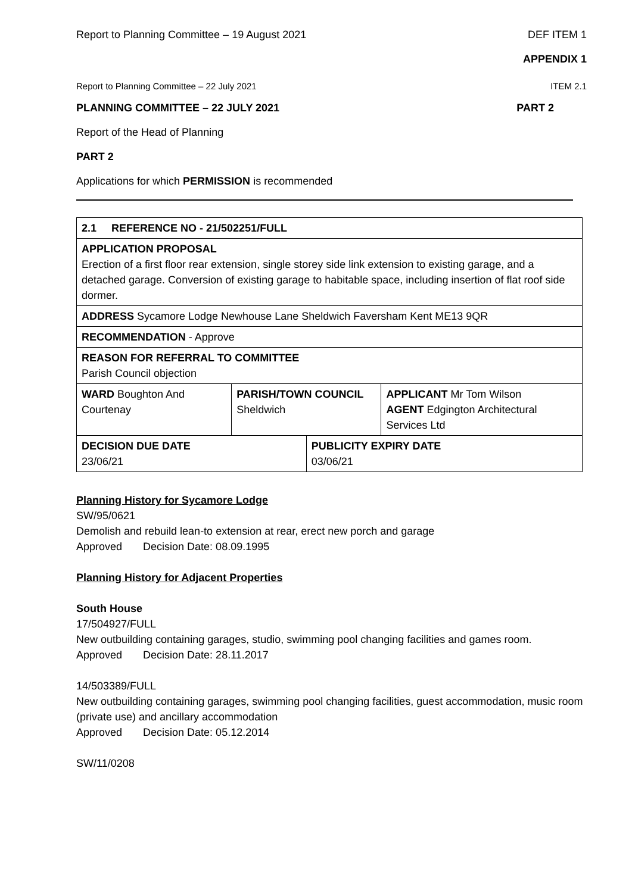Report to Planning Committee – 19 August 2021 DEF ITEM 1
APPENDIX 1
Report to Planning Committee – 22 July 2021 ITEM 2.1
PLANNING COMMITTEE – 22 JULY 2021 PART 2
Report of the Head of Planning
PART 2
Applications for which PERMISSION is recommended
| 2.1 REFERENCE NO - 21/502251/FULL | | | |
| APPLICATION PROPOSAL Erection of a first floor rear extension, single storey side link extension to existing garage, and a detached garage. Conversion of existing garage to habitable space, including insertion of flat roof side dormer. | | | |
| ADDRESS Sycamore Lodge Newhouse Lane Sheldwich Faversham Kent ME13 9QR | | | |
| RECOMMENDATION - Approve | | | |
| REASON FOR REFERRAL TO COMMITTEE Parish Council objection | | | |
| WARD Boughton And Courtenay | PARISH/TOWN COUNCIL Sheldwich | | APPLICANT Mr Tom Wilson AGENT Edgington Architectural Services Ltd |
| DECISION DUE DATE 23/06/21 | | PUBLICITY EXPIRY DATE 03/06/21 | |
Planning History for Sycamore Lodge
SW/95/0621
Demolish and rebuild lean-to extension at rear, erect new porch and garage
Approved Decision Date: 08.09.1995
Planning History for Adjacent Properties
South House
17/504927/FULL
New outbuilding containing garages, studio, swimming pool changing facilities and games room.
Approved Decision Date: 28.11.2017
14/503389/FULL
New outbuilding containing garages, swimming pool changing facilities, guest accommodation, music room (private use) and ancillary accommodation
Approved Decision Date: 05.12.2014
SW/11/0208